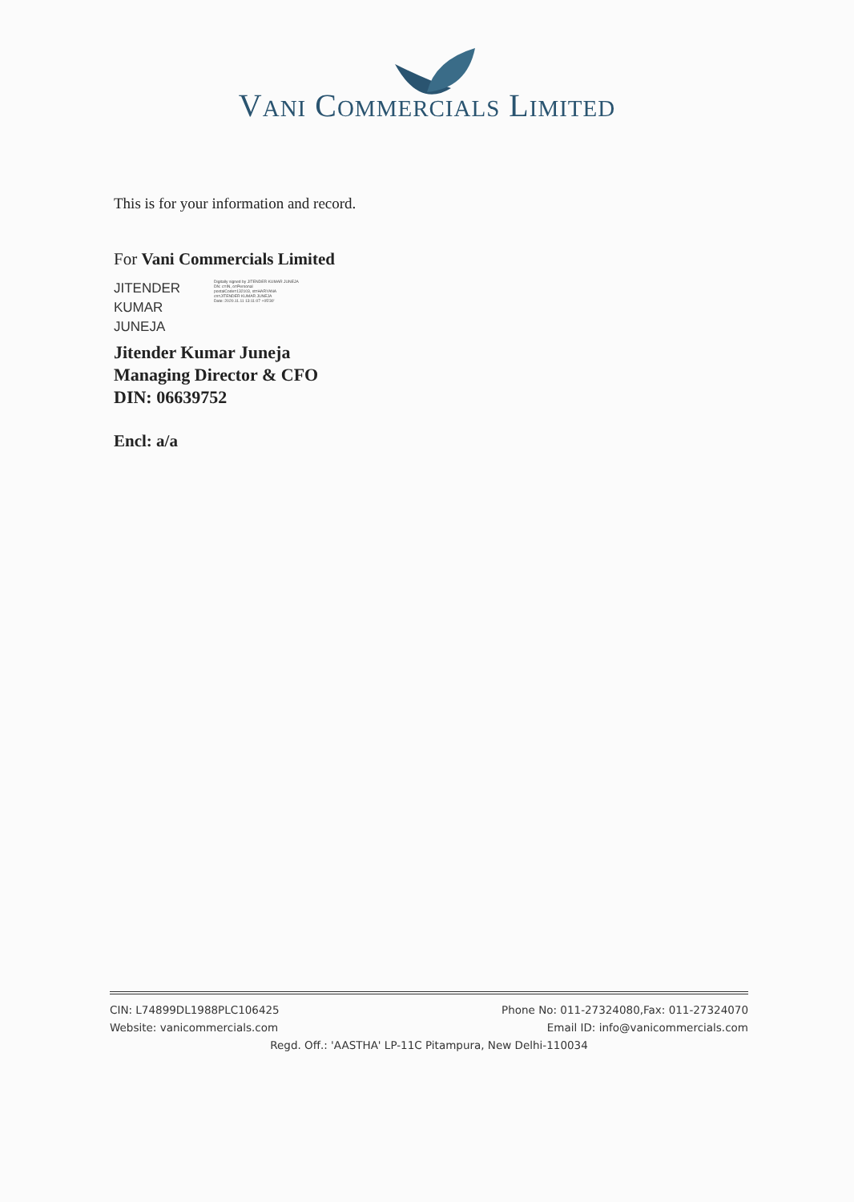VANI COMMERCIALS LIMITED
This is for your information and record.
For Vani Commercials Limited
JITENDER
KUMAR
JUNEJA
Digitally signed by JITENDER KUMAR JUNEJA
DN: c=IN, o=Personal
postalCode=132103, st=HARYANA
cn=JITENDER KUMAR JUNEJA
Date: 2020.11.11 13:11:07 +05'30'
Jitender Kumar Juneja
Managing Director & CFO
DIN: 06639752
Encl: a/a
CIN: L74899DL1988PLC106425 Phone No: 011-27324080,Fax: 011-27324070
Website: vanicommercials.com Email ID: info@vanicommercials.com
Regd. Off.: 'AASTHA' LP-11C Pitampura, New Delhi-110034